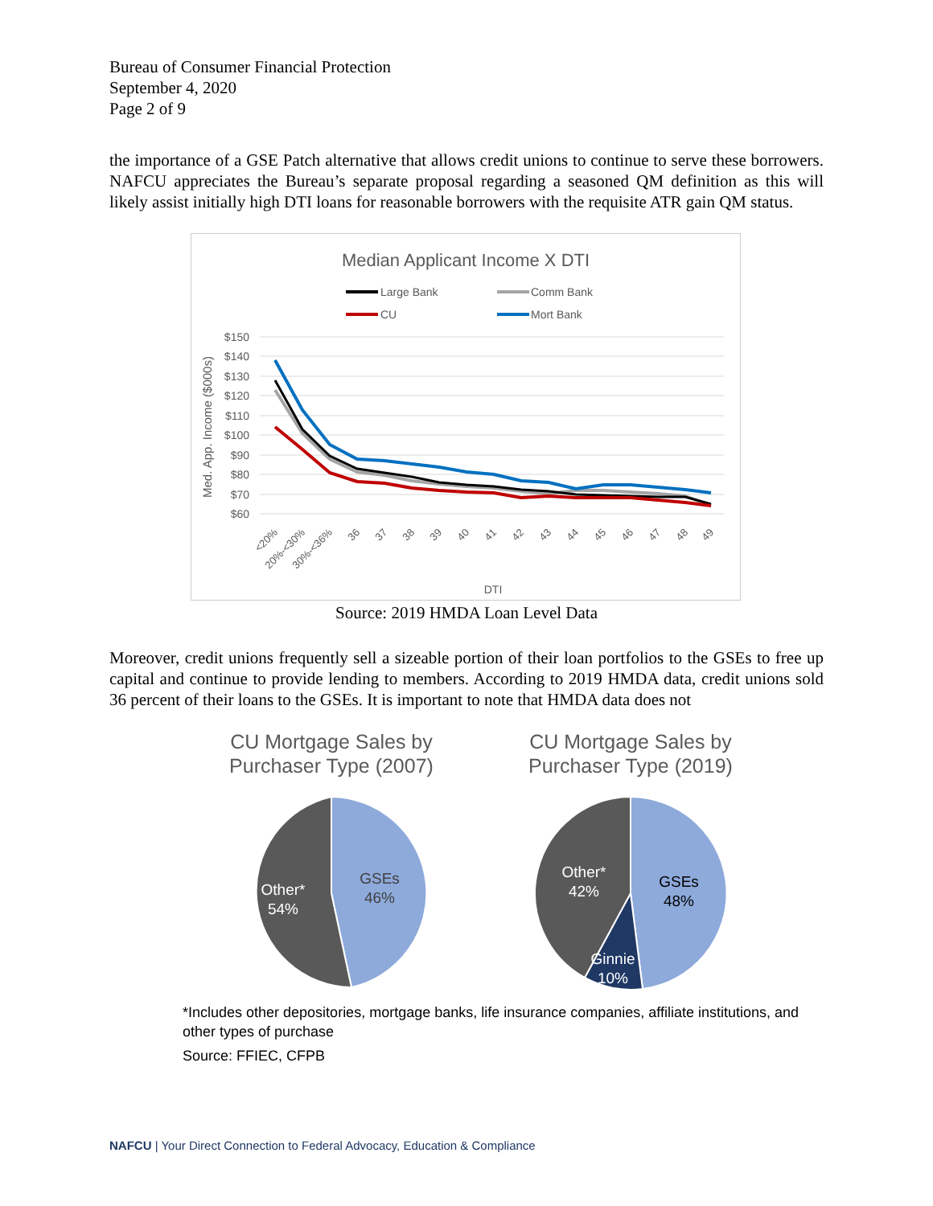Bureau of Consumer Financial Protection
September 4, 2020
Page 2 of 9
the importance of a GSE Patch alternative that allows credit unions to continue to serve these borrowers. NAFCU appreciates the Bureau’s separate proposal regarding a seasoned QM definition as this will likely assist initially high DTI loans for reasonable borrowers with the requisite ATR gain QM status.
Median Applicant Income X DTI
Large Bank
Comm Bank
CU
Mort Bank
$150
$140
$130
$120
$110
$100
$90
$80
$70
$60
Med. App. Income ($000s)
<20%
20%-<30%
30%-<36%
36
37
38
39
40
41
42
43
44
45
46
47
48
49
DTI
Source: 2019 HMDA Loan Level Data
Moreover, credit unions frequently sell a sizeable portion of their loan portfolios to the GSEs to free up capital and continue to provide lending to members. According to 2019 HMDA data, credit unions sold 36 percent of their loans to the GSEs. It is important to note that HMDA data does not
CU Mortgage Sales by
Purchaser Type (2007)
GSEs
46%
Other*
54%
CU Mortgage Sales by
Purchaser Type (2019)
GSEs
48%
Other*
42%
Ginnie
10%
*Includes other depositories, mortgage banks, life insurance companies, affiliate institutions, and other types of purchase
Source: FFIEC, CFPB
NAFCU | Your Direct Connection to Federal Advocacy, Education & Compliance